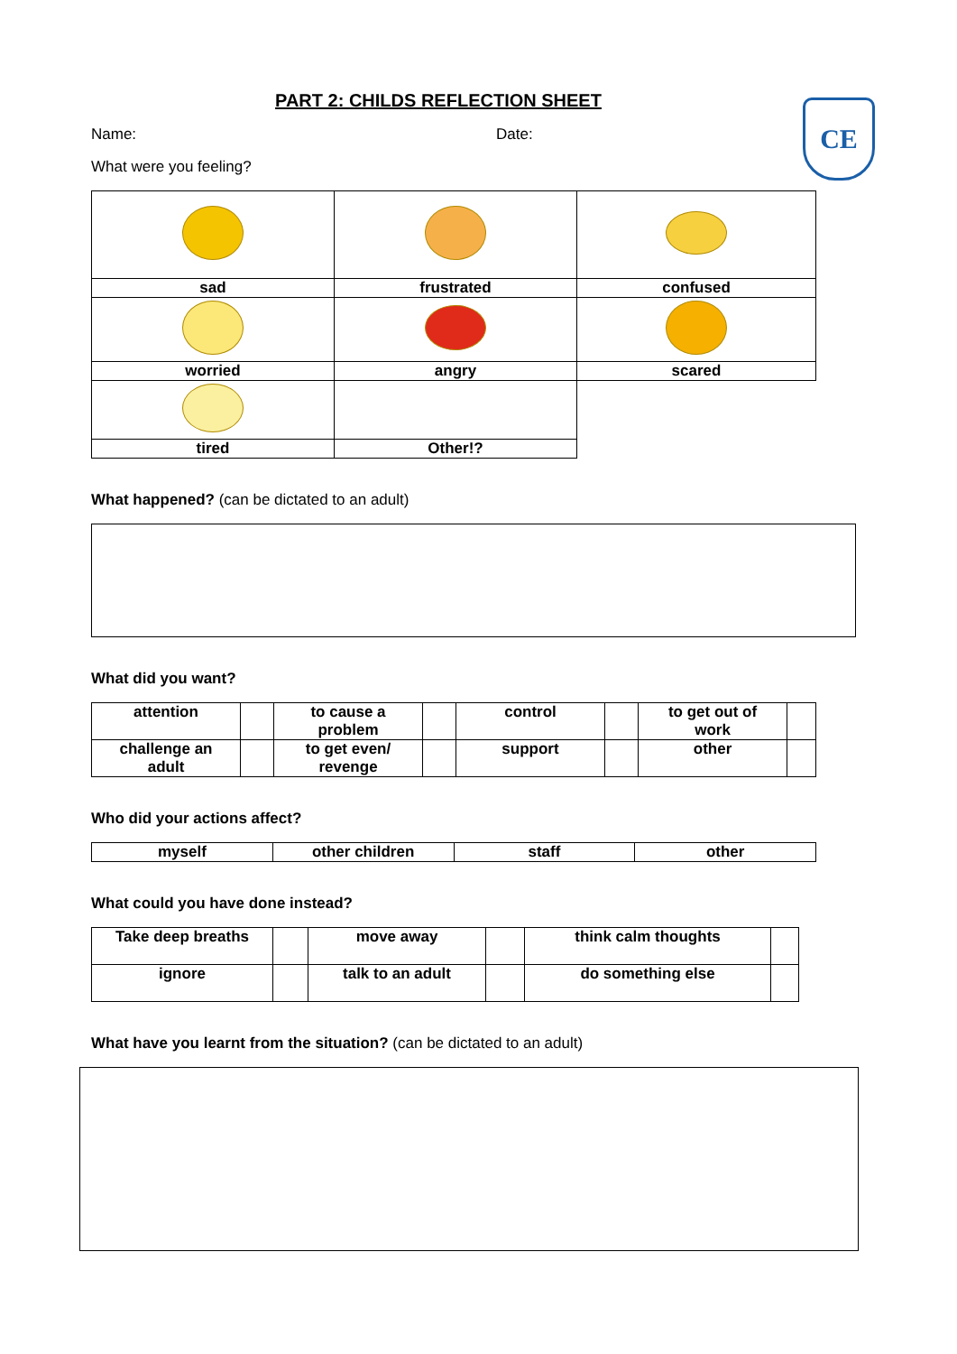CE
PART 2: CHILDS REFLECTION SHEET
Name: Date:
What were you feeling?
| sad | frustrated | confused |
| worried | angry | scared |
| tired | Other!? | |
What happened? (can be dictated to an adult)
What did you want?
| attention | | to cause a problem | | control | | to get out of work | |
| challenge an adult | | to get even/ revenge | | support | | other | |
Who did your actions affect?
| myself | other children | staff | other |
What could you have done instead?
| Take deep breaths | | move away | | think calm thoughts | |
| ignore | | talk to an adult | | do something else | |
What have you learnt from the situation? (can be dictated to an adult)